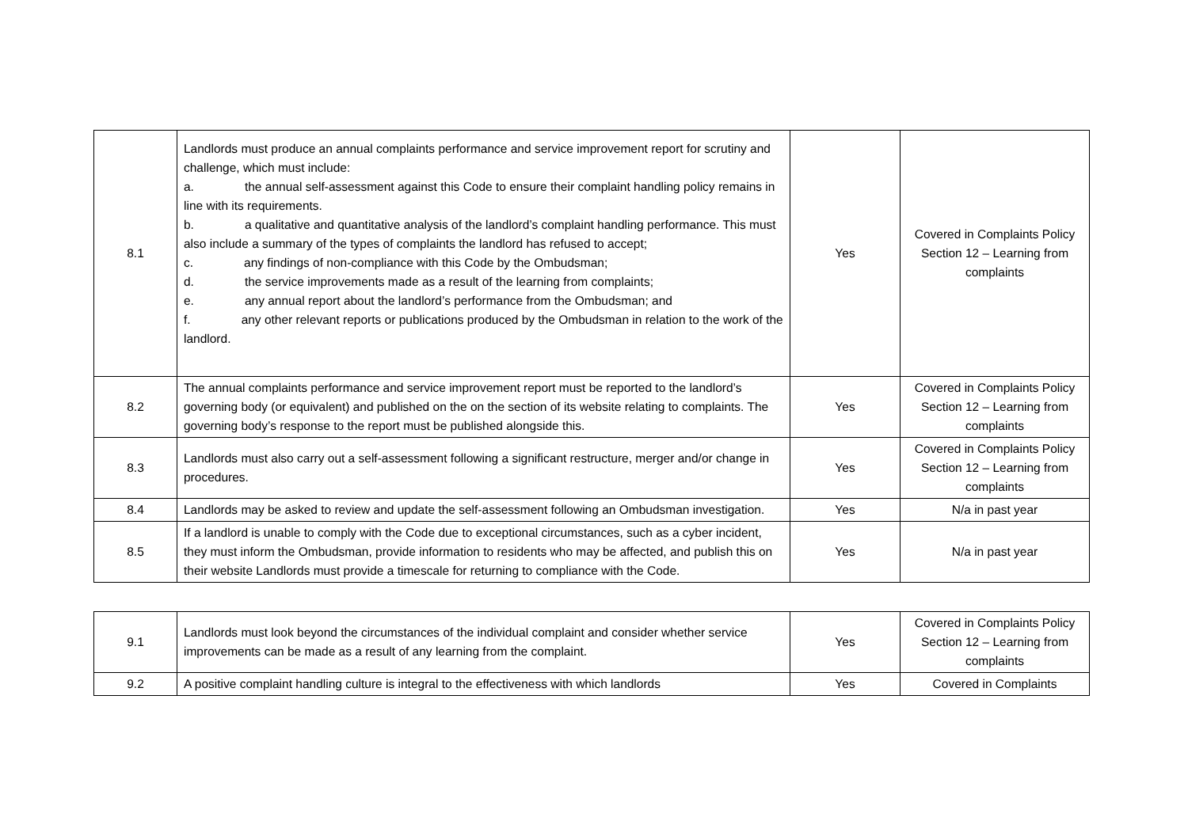| 8.1 | Landlords must produce an annual complaints performance and service improvement report for scrutiny and challenge, which must include: a. the annual self-assessment against this Code to ensure their complaint handling policy remains in line with its requirements. b. a qualitative and quantitative analysis of the landlord’s complaint handling performance. This must also include a summary of the types of complaints the landlord has refused to accept; c. any findings of non-compliance with this Code by the Ombudsman; d. the service improvements made as a result of the learning from complaints; e. any annual report about the landlord’s performance from the Ombudsman; and f. any other relevant reports or publications produced by the Ombudsman in relation to the work of the landlord. | Yes | Covered in Complaints Policy Section 12 – Learning from complaints |
| 8.2 | The annual complaints performance and service improvement report must be reported to the landlord’s governing body (or equivalent) and published on the on the section of its website relating to complaints. The governing body’s response to the report must be published alongside this. | Yes | Covered in Complaints Policy Section 12 – Learning from complaints |
| 8.3 | Landlords must also carry out a self-assessment following a significant restructure, merger and/or change in procedures. | Yes | Covered in Complaints Policy Section 12 – Learning from complaints |
| 8.4 | Landlords may be asked to review and update the self-assessment following an Ombudsman investigation. | Yes | N/a in past year |
| 8.5 | If a landlord is unable to comply with the Code due to exceptional circumstances, such as a cyber incident, they must inform the Ombudsman, provide information to residents who may be affected, and publish this on their website Landlords must provide a timescale for returning to compliance with the Code. | Yes | N/a in past year |
| 9.1 | Landlords must look beyond the circumstances of the individual complaint and consider whether service improvements can be made as a result of any learning from the complaint. | Yes | Covered in Complaints Policy Section 12 – Learning from complaints |
| 9.2 | A positive complaint handling culture is integral to the effectiveness with which landlords | Yes | Covered in Complaints |